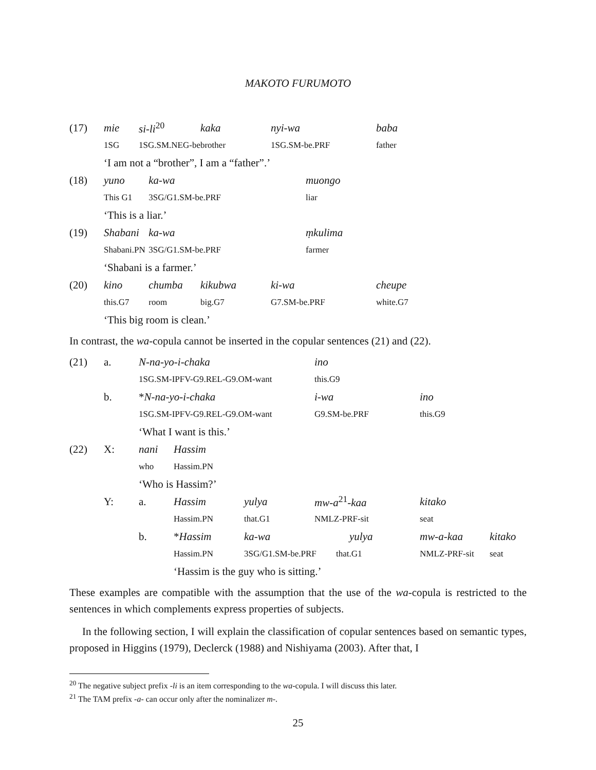MAKOTO FURUMOTO
| (17) | mie | si-li<sup>20</sup> | | kaka | nyi-wa | baba |
| | 1SG | 1SG.SM.NEG-be | | brother | 1SG.SM-be.PRF | father |
| | ‘I am not a “brother”, I am a “father”.’ | | | | | |
| (18) | yuno | | ka-wa | | muongo | |
| | This G1 | | 3SG/G1.SM-be.PRF | | liar | |
| | ‘This is a liar.’ | | | | | |
| (19) | Shabani | | ka-wa | | ṃkulima | |
| | Shabani.PN | | 3SG/G1.SM-be.PRF | | farmer | |
| | ‘Shabani is a farmer.’ | | | | | |
| (20) | kino | | chumba | kikubwa | ki-wa | cheupe |
| | this.G7 | | room | big.G7 | G7.SM-be.PRF | white.G7 |
| | ‘This big room is clean.’ | | | | | |
In contrast, the wa-copula cannot be inserted in the copular sentences (21) and (22).
| (21) | a. | N-na-yo-i-chaka | | | ino | | |
| | | 1SG.SM-IPFV-G9.REL-G9.OM-want | | | this.G9 | | |
| | b. | * N-na-yo-i-chaka | | | i-wa | ino | |
| | | 1SG.SM-IPFV-G9.REL-G9.OM-want | | | G9.SM-be.PRF | this.G9 | |
| | | ‘What I want is this.’ | | | | | |
| (22) | X: | nani | Hassim | | | | |
| | | who | Hassim.PN | | | | |
| | | ‘Who is Hassim?’ | | | | | |
| | Y: | a. | Hassim | yulya | mw-a<sup>21</sup> -kaa | kitako | |
| | | | Hassim.PN | that.G1 | NMLZ-PRF-sit | seat | |
| | | b. | * Hassim | ka-wa | yulya | mw-a-kaa | kitako |
| | | | Hassim.PN | 3SG/G1.SM-be.PRF that.G1 | | NMLZ-PRF-sit | seat |
| | | | ‘Hassim is the guy who is sitting.’ | | | | |
These examples are compatible with the assumption that the use of the wa-copula is restricted to the sentences in which complements express properties of subjects.
In the following section, I will explain the classification of copular sentences based on semantic types, proposed in Higgins (1979), Declerck (1988) and Nishiyama (2003). After that, I
<sup>20</sup> The negative subject prefix -li is an item corresponding to the wa-copula. I will discuss this later.
<sup>21</sup> The TAM prefix -a- can occur only after the nominalizer m-.
25